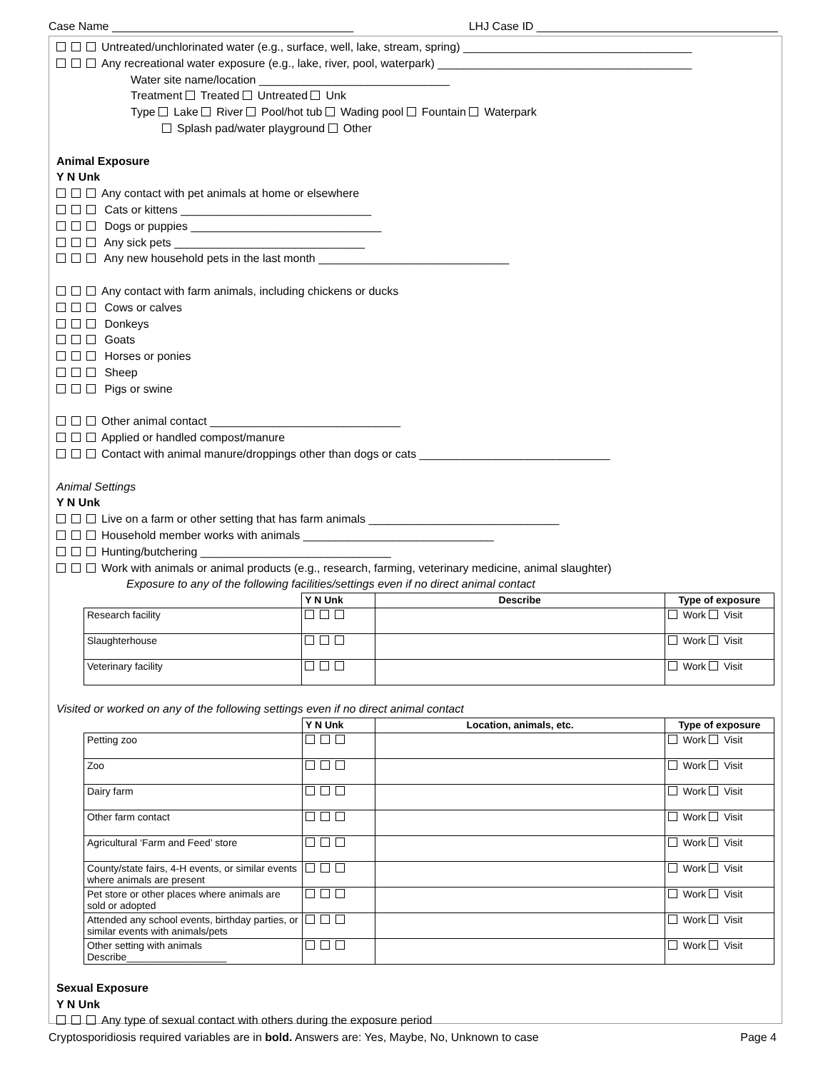Case Name ______________________________________ LHJ Case ID ______________________________________
Untreated/unchlorinated water (e.g., surface, well, lake, stream, spring) ____________________________________
Any recreational water exposure (e.g., lake, river, pool, waterpark) ________________________________________
Water site name/location ______________________________
Treatment Treated Untreated Unk
Type Lake River Pool/hot tub Wading pool Fountain Waterpark
Splash pad/water playground Other
Animal Exposure
Y N Unk
Any contact with pet animals at home or elsewhere
Cats or kittens ______________________________
Dogs or puppies ______________________________
Any sick pets ______________________________
Any new household pets in the last month ______________________________
Any contact with farm animals, including chickens or ducks
Cows or calves
Donkeys
Goats
Horses or ponies
Sheep
Pigs or swine
Other animal contact ______________________________
Applied or handled compost/manure
Contact with animal manure/droppings other than dogs or cats ______________________________
Animal Settings
Y N Unk
Live on a farm or other setting that has farm animals ______________________________
Household member works with animals ______________________________
Hunting/butchering ______________________________
Work with animals or animal products (e.g., research, farming, veterinary medicine, animal slaughter)
Exposure to any of the following facilities/settings even if no direct animal contact
| | Y N Unk | Describe | Type of exposure |
| --- | --- | --- | --- |
| Research facility | | | Work Visit |
| Slaughterhouse | | | Work Visit |
| Veterinary facility | | | Work Visit |
Visited or worked on any of the following settings even if no direct animal contact
| | Y N Unk | Location, animals, etc. | Type of exposure |
| --- | --- | --- | --- |
| Petting zoo | | | Work Visit |
| Zoo | | | Work Visit |
| Dairy farm | | | Work Visit |
| Other farm contact | | | Work Visit |
| Agricultural ‘Farm and Feed’ store | | | Work Visit |
| County/state fairs, 4-H events, or similar events where animals are present | | | Work Visit |
| Pet store or other places where animals are sold or adopted | | | Work Visit |
| Attended any school events, birthday parties, or similar events with animals/pets | | | Work Visit |
| Other setting with animals Describe__________________ | | | Work Visit |
Sexual Exposure
Y N Unk
Any type of sexual contact with others during the exposure period
Cryptosporidiosis required variables are in bold. Answers are: Yes, Maybe, No, Unknown to case Page 4